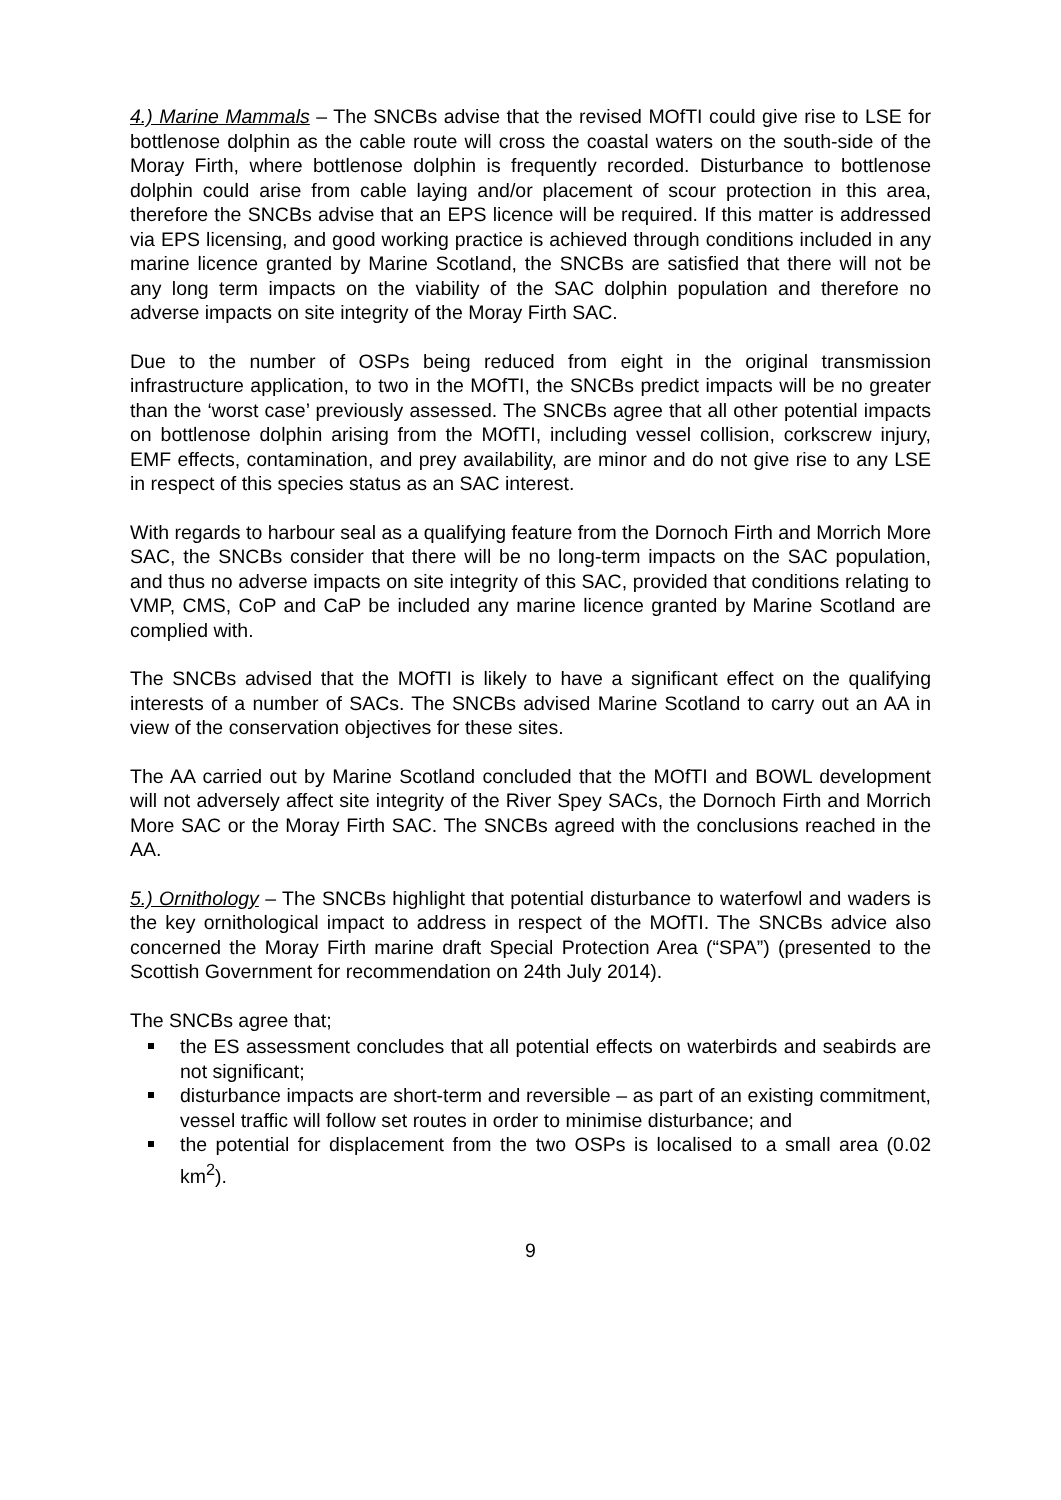4.) Marine Mammals – The SNCBs advise that the revised MOfTI could give rise to LSE for bottlenose dolphin as the cable route will cross the coastal waters on the south-side of the Moray Firth, where bottlenose dolphin is frequently recorded. Disturbance to bottlenose dolphin could arise from cable laying and/or placement of scour protection in this area, therefore the SNCBs advise that an EPS licence will be required. If this matter is addressed via EPS licensing, and good working practice is achieved through conditions included in any marine licence granted by Marine Scotland, the SNCBs are satisfied that there will not be any long term impacts on the viability of the SAC dolphin population and therefore no adverse impacts on site integrity of the Moray Firth SAC.
Due to the number of OSPs being reduced from eight in the original transmission infrastructure application, to two in the MOfTI, the SNCBs predict impacts will be no greater than the ‘worst case’ previously assessed. The SNCBs agree that all other potential impacts on bottlenose dolphin arising from the MOfTI, including vessel collision, corkscrew injury, EMF effects, contamination, and prey availability, are minor and do not give rise to any LSE in respect of this species status as an SAC interest.
With regards to harbour seal as a qualifying feature from the Dornoch Firth and Morrich More SAC, the SNCBs consider that there will be no long-term impacts on the SAC population, and thus no adverse impacts on site integrity of this SAC, provided that conditions relating to VMP, CMS, CoP and CaP be included any marine licence granted by Marine Scotland are complied with.
The SNCBs advised that the MOfTI is likely to have a significant effect on the qualifying interests of a number of SACs. The SNCBs advised Marine Scotland to carry out an AA in view of the conservation objectives for these sites.
The AA carried out by Marine Scotland concluded that the MOfTI and BOWL development will not adversely affect site integrity of the River Spey SACs, the Dornoch Firth and Morrich More SAC or the Moray Firth SAC. The SNCBs agreed with the conclusions reached in the AA.
5.) Ornithology – The SNCBs highlight that potential disturbance to waterfowl and waders is the key ornithological impact to address in respect of the MOfTI. The SNCBs advice also concerned the Moray Firth marine draft Special Protection Area (“SPA”) (presented to the Scottish Government for recommendation on 24th July 2014).
The SNCBs agree that;
the ES assessment concludes that all potential effects on waterbirds and seabirds are not significant;
disturbance impacts are short-term and reversible – as part of an existing commitment, vessel traffic will follow set routes in order to minimise disturbance; and
the potential for displacement from the two OSPs is localised to a small area (0.02 km<sup>2</sup>).
9